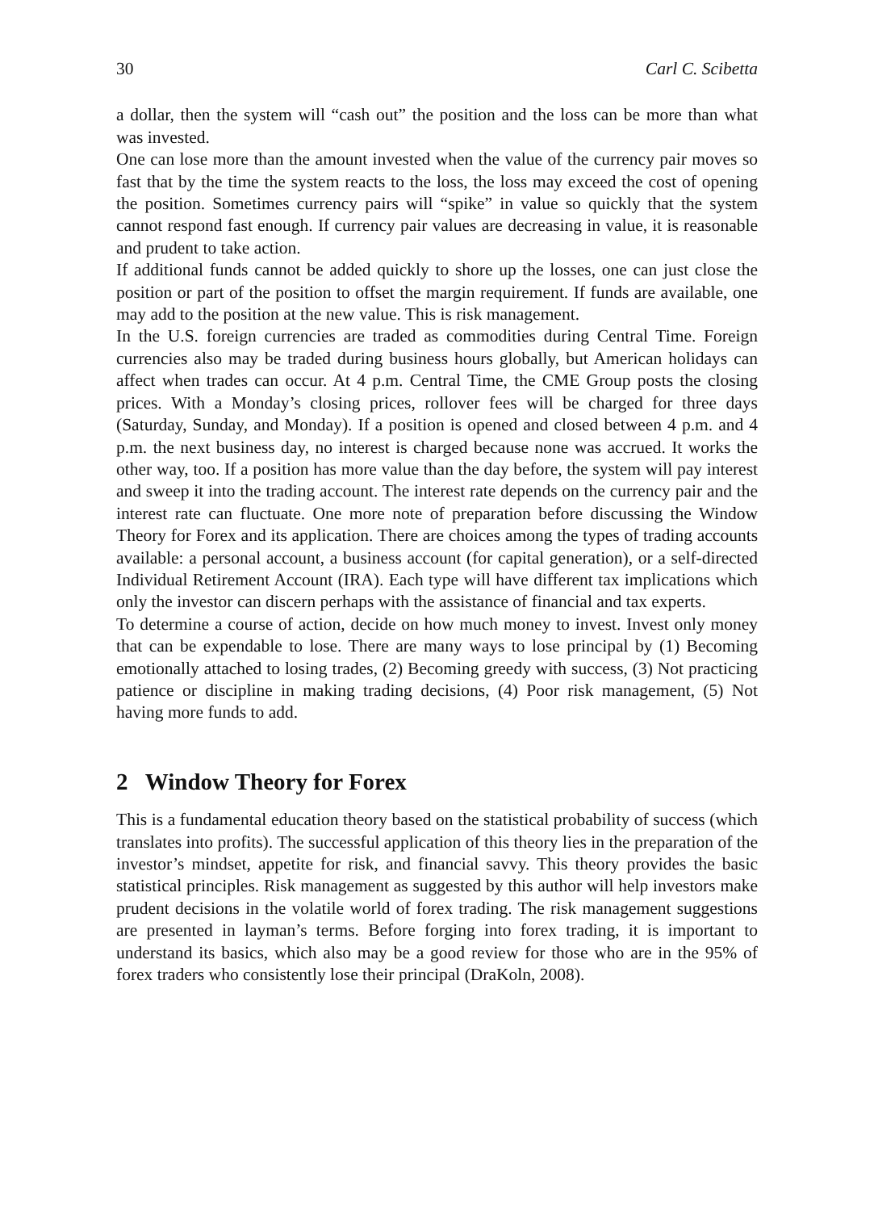30 Carl C. Scibetta
a dollar, then the system will “cash out” the position and the loss can be more than what was invested.
One can lose more than the amount invested when the value of the currency pair moves so fast that by the time the system reacts to the loss, the loss may exceed the cost of opening the position. Sometimes currency pairs will “spike” in value so quickly that the system cannot respond fast enough. If currency pair values are decreasing in value, it is reasonable and prudent to take action.
If additional funds cannot be added quickly to shore up the losses, one can just close the position or part of the position to offset the margin requirement. If funds are available, one may add to the position at the new value. This is risk management.
In the U.S. foreign currencies are traded as commodities during Central Time. Foreign currencies also may be traded during business hours globally, but American holidays can affect when trades can occur. At 4 p.m. Central Time, the CME Group posts the closing prices. With a Monday’s closing prices, rollover fees will be charged for three days (Saturday, Sunday, and Monday). If a position is opened and closed between 4 p.m. and 4 p.m. the next business day, no interest is charged because none was accrued. It works the other way, too. If a position has more value than the day before, the system will pay interest and sweep it into the trading account. The interest rate depends on the currency pair and the interest rate can fluctuate. One more note of preparation before discussing the Window Theory for Forex and its application. There are choices among the types of trading accounts available: a personal account, a business account (for capital generation), or a self-directed Individual Retirement Account (IRA). Each type will have different tax implications which only the investor can discern perhaps with the assistance of financial and tax experts.
To determine a course of action, decide on how much money to invest. Invest only money that can be expendable to lose. There are many ways to lose principal by (1) Becoming emotionally attached to losing trades, (2) Becoming greedy with success, (3) Not practicing patience or discipline in making trading decisions, (4) Poor risk management, (5) Not having more funds to add.
2 Window Theory for Forex
This is a fundamental education theory based on the statistical probability of success (which translates into profits). The successful application of this theory lies in the preparation of the investor’s mindset, appetite for risk, and financial savvy. This theory provides the basic statistical principles. Risk management as suggested by this author will help investors make prudent decisions in the volatile world of forex trading. The risk management suggestions are presented in layman’s terms. Before forging into forex trading, it is important to understand its basics, which also may be a good review for those who are in the 95% of forex traders who consistently lose their principal (DraKoln, 2008).